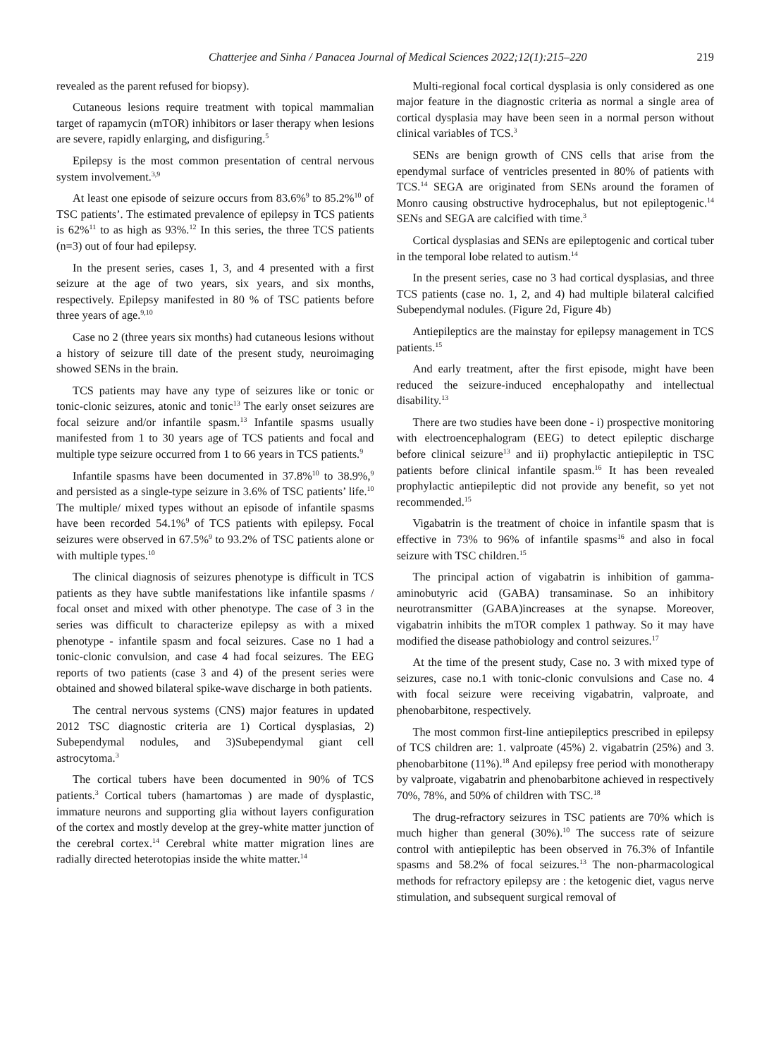Chatterjee and Sinha / Panacea Journal of Medical Sciences 2022;12(1):215–220 219
revealed as the parent refused for biopsy).
Cutaneous lesions require treatment with topical mammalian target of rapamycin (mTOR) inhibitors or laser therapy when lesions are severe, rapidly enlarging, and disfiguring.<sup>5</sup>
Epilepsy is the most common presentation of central nervous system involvement.<sup>3,9</sup>
At least one episode of seizure occurs from 83.6%<sup>9</sup> to 85.2%<sup>10</sup> of TSC patients’. The estimated prevalence of epilepsy in TCS patients is 62%<sup>11</sup> to as high as 93%.<sup>12</sup> In this series, the three TCS patients (n=3) out of four had epilepsy.
In the present series, cases 1, 3, and 4 presented with a first seizure at the age of two years, six years, and six months, respectively. Epilepsy manifested in 80 % of TSC patients before three years of age.<sup>9,10</sup>
Case no 2 (three years six months) had cutaneous lesions without a history of seizure till date of the present study, neuroimaging showed SENs in the brain.
TCS patients may have any type of seizures like or tonic or tonic-clonic seizures, atonic and tonic<sup>13</sup> The early onset seizures are focal seizure and/or infantile spasm.<sup>13</sup> Infantile spasms usually manifested from 1 to 30 years age of TCS patients and focal and multiple type seizure occurred from 1 to 66 years in TCS patients.<sup>9</sup>
Infantile spasms have been documented in 37.8%<sup>10</sup> to 38.9%,<sup>9</sup> and persisted as a single-type seizure in 3.6% of TSC patients’ life.<sup>10</sup> The multiple/ mixed types without an episode of infantile spasms have been recorded 54.1%<sup>9</sup> of TCS patients with epilepsy. Focal seizures were observed in 67.5%<sup>9</sup> to 93.2% of TSC patients alone or with multiple types.<sup>10</sup>
The clinical diagnosis of seizures phenotype is difficult in TCS patients as they have subtle manifestations like infantile spasms / focal onset and mixed with other phenotype. The case of 3 in the series was difficult to characterize epilepsy as with a mixed phenotype - infantile spasm and focal seizures. Case no 1 had a tonic-clonic convulsion, and case 4 had focal seizures. The EEG reports of two patients (case 3 and 4) of the present series were obtained and showed bilateral spike-wave discharge in both patients.
The central nervous systems (CNS) major features in updated 2012 TSC diagnostic criteria are 1) Cortical dysplasias, 2) Subependymal nodules, and 3)Subependymal giant cell astrocytoma.<sup>3</sup>
The cortical tubers have been documented in 90% of TCS patients.<sup>3</sup> Cortical tubers (hamartomas ) are made of dysplastic, immature neurons and supporting glia without layers configuration of the cortex and mostly develop at the grey-white matter junction of the cerebral cortex.<sup>14</sup> Cerebral white matter migration lines are radially directed heterotopias inside the white matter.<sup>14</sup>
Multi-regional focal cortical dysplasia is only considered as one major feature in the diagnostic criteria as normal a single area of cortical dysplasia may have been seen in a normal person without clinical variables of TCS.<sup>3</sup>
SENs are benign growth of CNS cells that arise from the ependymal surface of ventricles presented in 80% of patients with TCS.<sup>14</sup> SEGA are originated from SENs around the foramen of Monro causing obstructive hydrocephalus, but not epileptogenic.<sup>14</sup> SENs and SEGA are calcified with time.<sup>3</sup>
Cortical dysplasias and SENs are epileptogenic and cortical tuber in the temporal lobe related to autism.<sup>14</sup>
In the present series, case no 3 had cortical dysplasias, and three TCS patients (case no. 1, 2, and 4) had multiple bilateral calcified Subependymal nodules. (Figure 2d, Figure 4b)
Antiepileptics are the mainstay for epilepsy management in TCS patients.<sup>15</sup>
And early treatment, after the first episode, might have been reduced the seizure-induced encephalopathy and intellectual disability.<sup>13</sup>
There are two studies have been done - i) prospective monitoring with electroencephalogram (EEG) to detect epileptic discharge before clinical seizure<sup>13</sup> and ii) prophylactic antiepileptic in TSC patients before clinical infantile spasm.<sup>16</sup> It has been revealed prophylactic antiepileptic did not provide any benefit, so yet not recommended.<sup>15</sup>
Vigabatrin is the treatment of choice in infantile spasm that is effective in 73% to 96% of infantile spasms<sup>16</sup> and also in focal seizure with TSC children.<sup>15</sup>
The principal action of vigabatrin is inhibition of gamma-aminobutyric acid (GABA) transaminase. So an inhibitory neurotransmitter (GABA)increases at the synapse. Moreover, vigabatrin inhibits the mTOR complex 1 pathway. So it may have modified the disease pathobiology and control seizures.<sup>17</sup>
At the time of the present study, Case no. 3 with mixed type of seizures, case no.1 with tonic-clonic convulsions and Case no. 4 with focal seizure were receiving vigabatrin, valproate, and phenobarbitone, respectively.
The most common first-line antiepileptics prescribed in epilepsy of TCS children are: 1. valproate (45%) 2. vigabatrin (25%) and 3. phenobarbitone (11%).<sup>18</sup> And epilepsy free period with monotherapy by valproate, vigabatrin and phenobarbitone achieved in respectively 70%, 78%, and 50% of children with TSC.<sup>18</sup>
The drug-refractory seizures in TSC patients are 70% which is much higher than general (30%).<sup>10</sup> The success rate of seizure control with antiepileptic has been observed in 76.3% of Infantile spasms and 58.2% of focal seizures.<sup>13</sup> The non-pharmacological methods for refractory epilepsy are : the ketogenic diet, vagus nerve stimulation, and subsequent surgical removal of